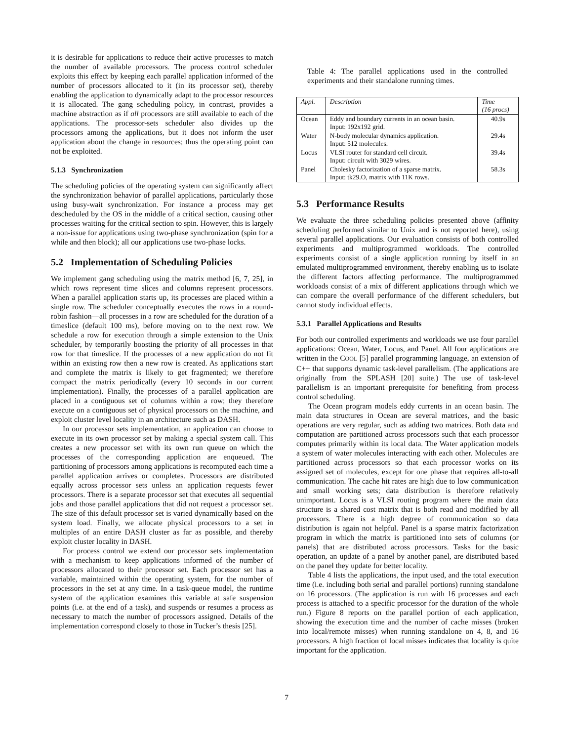it is desirable for applications to reduce their active processes to match the number of available processors. The process control scheduler exploits this effect by keeping each parallel application informed of the number of processors allocated to it (in its processor set), thereby enabling the application to dynamically adapt to the processor resources it is allocated. The gang scheduling policy, in contrast, provides a machine abstraction as if all processors are still available to each of the applications. The processor-sets scheduler also divides up the processors among the applications, but it does not inform the user application about the change in resources; thus the operating point can not be exploited.
5.1.3 Synchronization
The scheduling policies of the operating system can significantly affect the synchronization behavior of parallel applications, particularly those using busy-wait synchronization. For instance a process may get descheduled by the OS in the middle of a critical section, causing other processes waiting for the critical section to spin. However, this is largely a non-issue for applications using two-phase synchronization (spin for a while and then block); all our applications use two-phase locks.
5.2 Implementation of Scheduling Policies
We implement gang scheduling using the matrix method [6, 7, 25], in which rows represent time slices and columns represent processors. When a parallel application starts up, its processes are placed within a single row. The scheduler conceptually executes the rows in a round-robin fashion—all processes in a row are scheduled for the duration of a timeslice (default 100 ms), before moving on to the next row. We schedule a row for execution through a simple extension to the Unix scheduler, by temporarily boosting the priority of all processes in that row for that timeslice. If the processes of a new application do not fit within an existing row then a new row is created. As applications start and complete the matrix is likely to get fragmented; we therefore compact the matrix periodically (every 10 seconds in our current implementation). Finally, the processes of a parallel application are placed in a contiguous set of columns within a row; they therefore execute on a contiguous set of physical processors on the machine, and exploit cluster level locality in an architecture such as DASH.
In our processor sets implementation, an application can choose to execute in its own processor set by making a special system call. This creates a new processor set with its own run queue on which the processes of the corresponding application are enqueued. The partitioning of processors among applications is recomputed each time a parallel application arrives or completes. Processors are distributed equally across processor sets unless an application requests fewer processors. There is a separate processor set that executes all sequential jobs and those parallel applications that did not request a processor set. The size of this default processor set is varied dynamically based on the system load. Finally, we allocate physical processors to a set in multiples of an entire DASH cluster as far as possible, and thereby exploit cluster locality in DASH.
For process control we extend our processor sets implementation with a mechanism to keep applications informed of the number of processors allocated to their processor set. Each processor set has a variable, maintained within the operating system, for the number of processors in the set at any time. In a task-queue model, the runtime system of the application examines this variable at safe suspension points (i.e. at the end of a task), and suspends or resumes a process as necessary to match the number of processors assigned. Details of the implementation correspond closely to those in Tucker’s thesis [25].
Table 4: The parallel applications used in the controlled experiments and their standalone running times.
| Appl. | Description | Time (16 procs) |
| --- | --- | --- |
| Ocean | Eddy and boundary currents in an ocean basin. Input: 192x192 grid. | 40.9s |
| Water | N-body molecular dynamics application. Input: 512 molecules. | 29.4s |
| Locus | VLSI router for standard cell circuit. Input: circuit with 3029 wires. | 39.4s |
| Panel | Cholesky factorization of a sparse matrix. Input: tk29.O, matrix with 11K rows. | 58.3s |
5.3 Performance Results
We evaluate the three scheduling policies presented above (affinity scheduling performed similar to Unix and is not reported here), using several parallel applications. Our evaluation consists of both controlled experiments and multiprogrammed workloads. The controlled experiments consist of a single application running by itself in an emulated multiprogrammed environment, thereby enabling us to isolate the different factors affecting performance. The multiprogrammed workloads consist of a mix of different applications through which we can compare the overall performance of the different schedulers, but cannot study individual effects.
5.3.1 Parallel Applications and Results
For both our controlled experiments and workloads we use four parallel applications: Ocean, Water, Locus, and Panel. All four applications are written in the COOL [5] parallel programming language, an extension of C++ that supports dynamic task-level parallelism. (The applications are originally from the SPLASH [20] suite.) The use of task-level parallelism is an important prerequisite for benefiting from process control scheduling.
The Ocean program models eddy currents in an ocean basin. The main data structures in Ocean are several matrices, and the basic operations are very regular, such as adding two matrices. Both data and computation are partitioned across processors such that each processor computes primarily within its local data. The Water application models a system of water molecules interacting with each other. Molecules are partitioned across processors so that each processor works on its assigned set of molecules, except for one phase that requires all-to-all communication. The cache hit rates are high due to low communication and small working sets; data distribution is therefore relatively unimportant. Locus is a VLSI routing program where the main data structure is a shared cost matrix that is both read and modified by all processors. There is a high degree of communication so data distribution is again not helpful. Panel is a sparse matrix factorization program in which the matrix is partitioned into sets of columns (or panels) that are distributed across processors. Tasks for the basic operation, an update of a panel by another panel, are distributed based on the panel they update for better locality.
Table 4 lists the applications, the input used, and the total execution time (i.e. including both serial and parallel portions) running standalone on 16 processors. (The application is run with 16 processes and each process is attached to a specific processor for the duration of the whole run.) Figure 8 reports on the parallel portion of each application, showing the execution time and the number of cache misses (broken into local/remote misses) when running standalone on 4, 8, and 16 processors. A high fraction of local misses indicates that locality is quite important for the application.
7